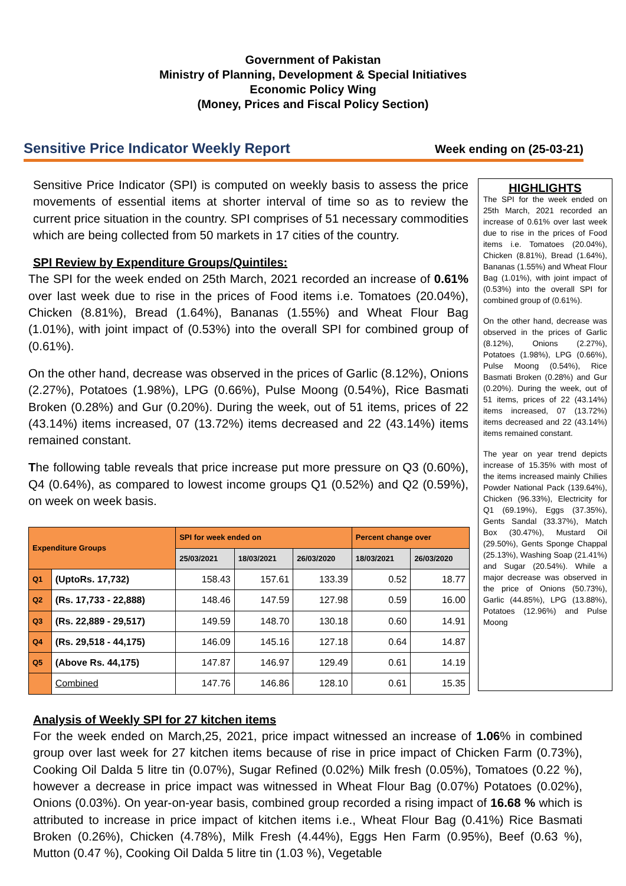Government of Pakistan
Ministry of Planning, Development & Special Initiatives
Economic Policy Wing
(Money, Prices and Fiscal Policy Section)
Sensitive Price Indicator Weekly Report Week ending on (25-03-21)
Sensitive Price Indicator (SPI) is computed on weekly basis to assess the price movements of essential items at shorter interval of time so as to review the current price situation in the country. SPI comprises of 51 necessary commodities which are being collected from 50 markets in 17 cities of the country.
SPI Review by Expenditure Groups/Quintiles:
The SPI for the week ended on 25th March, 2021 recorded an increase of 0.61% over last week due to rise in the prices of Food items i.e. Tomatoes (20.04%), Chicken (8.81%), Bread (1.64%), Bananas (1.55%) and Wheat Flour Bag (1.01%), with joint impact of (0.53%) into the overall SPI for combined group of (0.61%).
On the other hand, decrease was observed in the prices of Garlic (8.12%), Onions (2.27%), Potatoes (1.98%), LPG (0.66%), Pulse Moong (0.54%), Rice Basmati Broken (0.28%) and Gur (0.20%). During the week, out of 51 items, prices of 22 (43.14%) items increased, 07 (13.72%) items decreased and 22 (43.14%) items remained constant.
The following table reveals that price increase put more pressure on Q3 (0.60%), Q4 (0.64%), as compared to lowest income groups Q1 (0.52%) and Q2 (0.59%), on week on week basis.
| Expenditure Groups | | SPI for week ended on | | | Percent change over | |
| --- | --- | --- | --- | --- | --- | --- |
| | | 25/03/2021 | 18/03/2021 | 26/03/2020 | 18/03/2021 | 26/03/2020 |
| Q1 | (UptoRs. 17,732) | 158.43 | 157.61 | 133.39 | 0.52 | 18.77 |
| Q2 | (Rs. 17,733 - 22,888) | 148.46 | 147.59 | 127.98 | 0.59 | 16.00 |
| Q3 | (Rs. 22,889 - 29,517) | 149.59 | 148.70 | 130.18 | 0.60 | 14.91 |
| Q4 | (Rs. 29,518 - 44,175) | 146.09 | 145.16 | 127.18 | 0.64 | 14.87 |
| Q5 | (Above Rs. 44,175) | 147.87 | 146.97 | 129.49 | 0.61 | 14.19 |
| | Combined | 147.76 | 146.86 | 128.10 | 0.61 | 15.35 |
HIGHLIGHTS
The SPI for the week ended on 25th March, 2021 recorded an increase of 0.61% over last week due to rise in the prices of Food items i.e. Tomatoes (20.04%), Chicken (8.81%), Bread (1.64%), Bananas (1.55%) and Wheat Flour Bag (1.01%), with joint impact of (0.53%) into the overall SPI for combined group of (0.61%).
On the other hand, decrease was observed in the prices of Garlic (8.12%), Onions (2.27%), Potatoes (1.98%), LPG (0.66%), Pulse Moong (0.54%), Rice Basmati Broken (0.28%) and Gur (0.20%). During the week, out of 51 items, prices of 22 (43.14%) items increased, 07 (13.72%) items decreased and 22 (43.14%) items remained constant.
The year on year trend depicts increase of 15.35% with most of the items increased mainly Chilies Powder National Pack (139.64%), Chicken (96.33%), Electricity for Q1 (69.19%), Eggs (37.35%), Gents Sandal (33.37%), Match Box (30.47%), Mustard Oil (29.50%), Gents Sponge Chappal (25.13%), Washing Soap (21.41%) and Sugar (20.54%). While a major decrease was observed in the price of Onions (50.73%), Garlic (44.85%), LPG (13.88%), Potatoes (12.96%) and Pulse Moong
Analysis of Weekly SPI for 27 kitchen items
For the week ended on March,25, 2021, price impact witnessed an increase of 1.06% in combined group over last week for 27 kitchen items because of rise in price impact of Chicken Farm (0.73%), Cooking Oil Dalda 5 litre tin (0.07%), Sugar Refined (0.02%) Milk fresh (0.05%), Tomatoes (0.22 %), however a decrease in price impact was witnessed in Wheat Flour Bag (0.07%) Potatoes (0.02%), Onions (0.03%). On year-on-year basis, combined group recorded a rising impact of 16.68 % which is attributed to increase in price impact of kitchen items i.e., Wheat Flour Bag (0.41%) Rice Basmati Broken (0.26%), Chicken (4.78%), Milk Fresh (4.44%), Eggs Hen Farm (0.95%), Beef (0.63 %), Mutton (0.47 %), Cooking Oil Dalda 5 litre tin (1.03 %), Vegetable